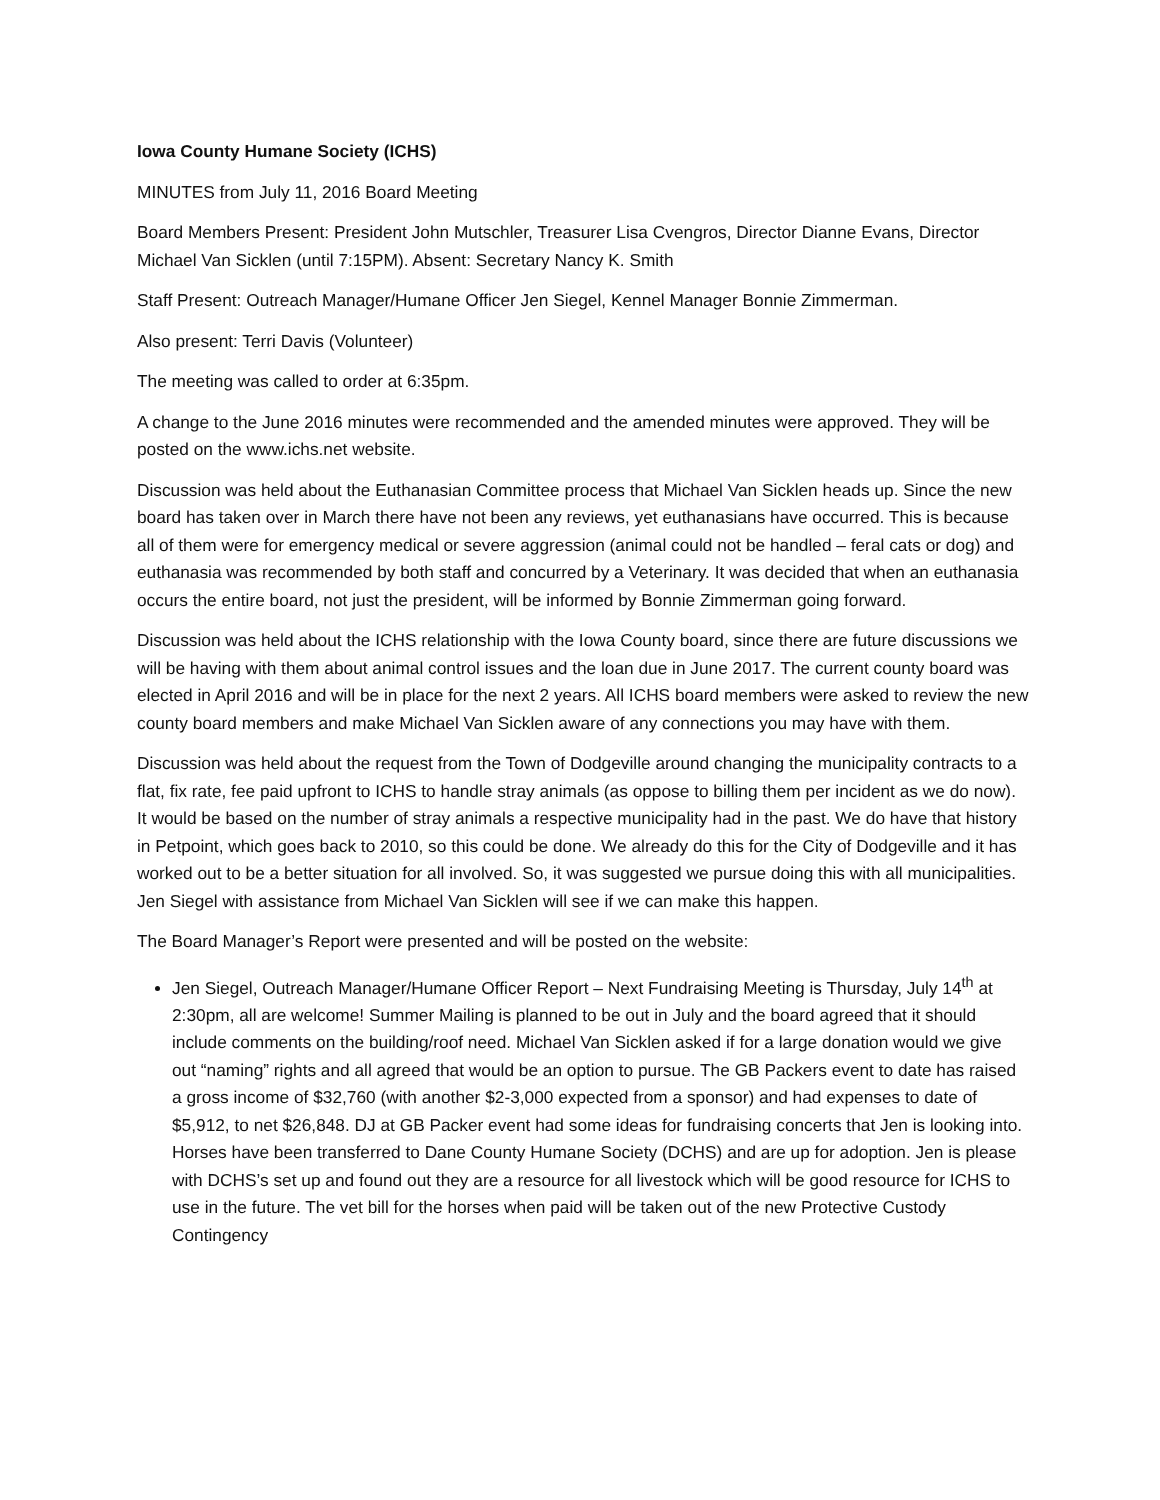Iowa County Humane Society (ICHS)
MINUTES from July 11, 2016 Board Meeting
Board Members Present: President John Mutschler, Treasurer Lisa Cvengros, Director Dianne Evans, Director Michael Van Sicklen (until 7:15PM). Absent: Secretary Nancy K. Smith
Staff Present: Outreach Manager/Humane Officer Jen Siegel, Kennel Manager Bonnie Zimmerman.
Also present: Terri Davis (Volunteer)
The meeting was called to order at 6:35pm.
A change to the June 2016 minutes were recommended and the amended minutes were approved. They will be posted on the www.ichs.net website.
Discussion was held about the Euthanasian Committee process that Michael Van Sicklen heads up. Since the new board has taken over in March there have not been any reviews, yet euthanasians have occurred. This is because all of them were for emergency medical or severe aggression (animal could not be handled – feral cats or dog) and euthanasia was recommended by both staff and concurred by a Veterinary. It was decided that when an euthanasia occurs the entire board, not just the president, will be informed by Bonnie Zimmerman going forward.
Discussion was held about the ICHS relationship with the Iowa County board, since there are future discussions we will be having with them about animal control issues and the loan due in June 2017. The current county board was elected in April 2016 and will be in place for the next 2 years. All ICHS board members were asked to review the new county board members and make Michael Van Sicklen aware of any connections you may have with them.
Discussion was held about the request from the Town of Dodgeville around changing the municipality contracts to a flat, fix rate, fee paid upfront to ICHS to handle stray animals (as oppose to billing them per incident as we do now). It would be based on the number of stray animals a respective municipality had in the past. We do have that history in Petpoint, which goes back to 2010, so this could be done. We already do this for the City of Dodgeville and it has worked out to be a better situation for all involved. So, it was suggested we pursue doing this with all municipalities. Jen Siegel with assistance from Michael Van Sicklen will see if we can make this happen.
The Board Manager’s Report were presented and will be posted on the website:
Jen Siegel, Outreach Manager/Humane Officer Report – Next Fundraising Meeting is Thursday, July 14<sup>th</sup> at 2:30pm, all are welcome! Summer Mailing is planned to be out in July and the board agreed that it should include comments on the building/roof need. Michael Van Sicklen asked if for a large donation would we give out “naming” rights and all agreed that would be an option to pursue. The GB Packers event to date has raised a gross income of $32,760 (with another $2-3,000 expected from a sponsor) and had expenses to date of $5,912, to net $26,848. DJ at GB Packer event had some ideas for fundraising concerts that Jen is looking into. Horses have been transferred to Dane County Humane Society (DCHS) and are up for adoption. Jen is please with DCHS’s set up and found out they are a resource for all livestock which will be good resource for ICHS to use in the future. The vet bill for the horses when paid will be taken out of the new Protective Custody Contingency